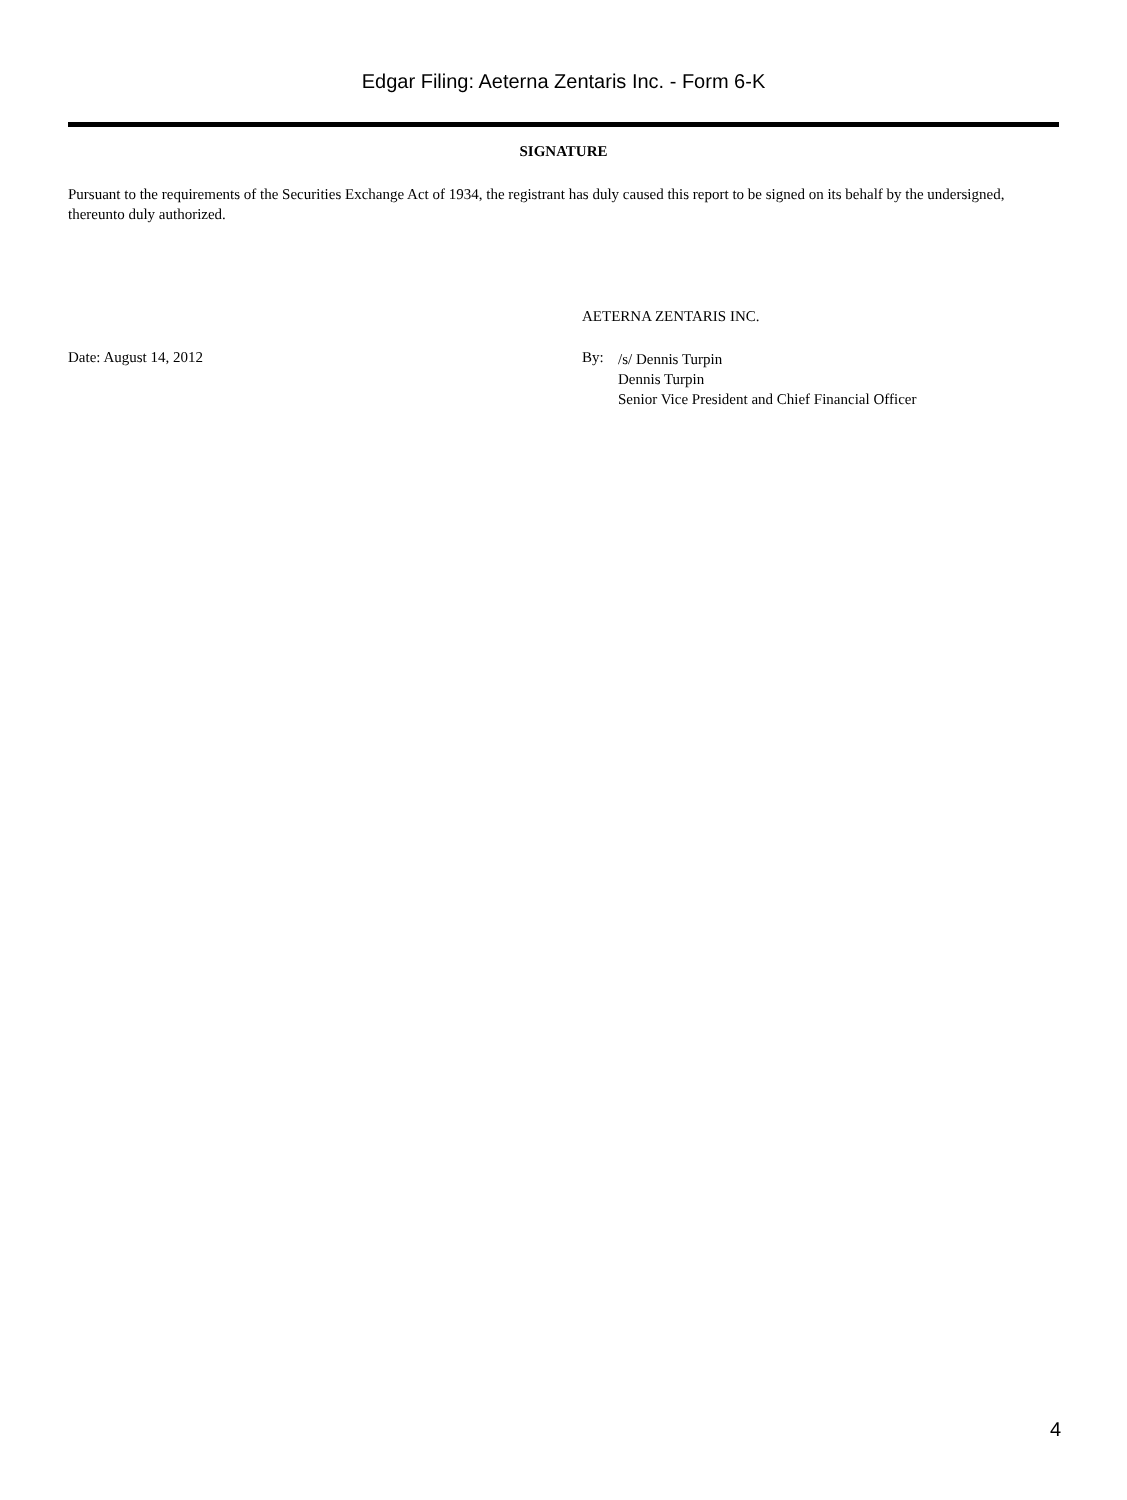Edgar Filing: Aeterna Zentaris Inc. - Form 6-K
SIGNATURE
Pursuant to the requirements of the Securities Exchange Act of 1934, the registrant has duly caused this report to be signed on its behalf by the undersigned, thereunto duly authorized.
AETERNA ZENTARIS INC.
Date: August 14, 2012 By:
/s/ Dennis Turpin
Dennis Turpin
Senior Vice President and Chief Financial Officer
4